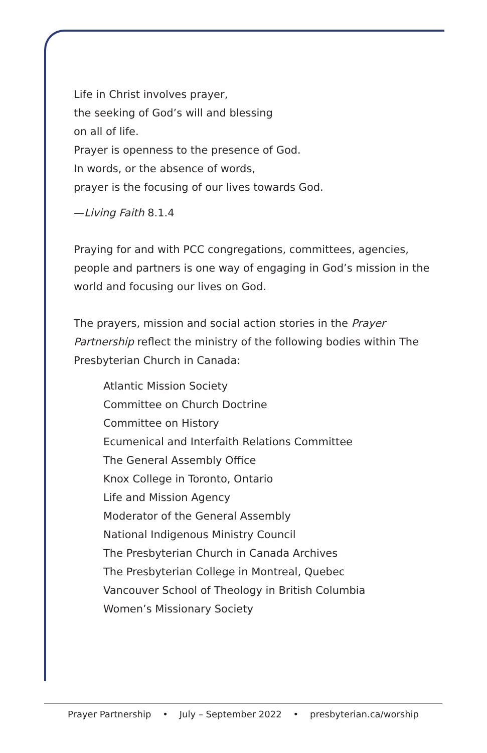Life in Christ involves prayer,
the seeking of God’s will and blessing
on all of life.
Prayer is openness to the presence of God.
In words, or the absence of words,
prayer is the focusing of our lives towards God.
—Living Faith 8.1.4
Praying for and with PCC congregations, committees, agencies, people and partners is one way of engaging in God’s mission in the world and focusing our lives on God.
The prayers, mission and social action stories in the Prayer Partnership reflect the ministry of the following bodies within The Presbyterian Church in Canada:
Atlantic Mission Society
Committee on Church Doctrine
Committee on History
Ecumenical and Interfaith Relations Committee
The General Assembly Office
Knox College in Toronto, Ontario
Life and Mission Agency
Moderator of the General Assembly
National Indigenous Ministry Council
The Presbyterian Church in Canada Archives
The Presbyterian College in Montreal, Quebec
Vancouver School of Theology in British Columbia
Women’s Missionary Society
Prayer Partnership • July – September 2022 • presbyterian.ca/worship